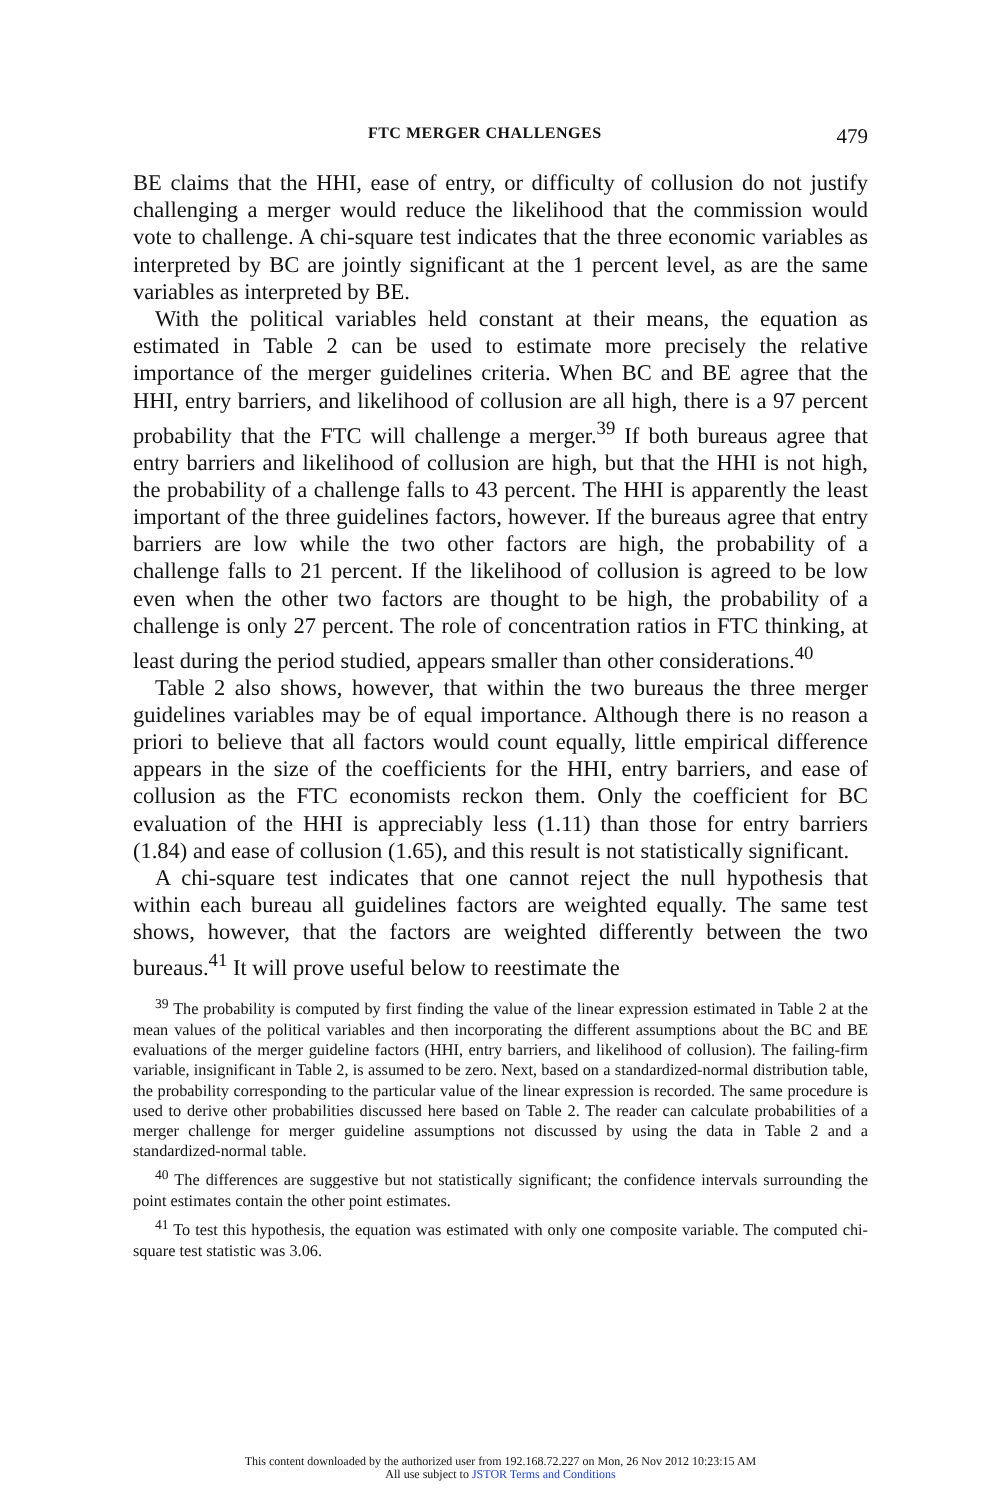FTC MERGER CHALLENGES 479
BE claims that the HHI, ease of entry, or difficulty of collusion do not justify challenging a merger would reduce the likelihood that the commission would vote to challenge. A chi-square test indicates that the three economic variables as interpreted by BC are jointly significant at the 1 percent level, as are the same variables as interpreted by BE.
With the political variables held constant at their means, the equation as estimated in Table 2 can be used to estimate more precisely the relative importance of the merger guidelines criteria. When BC and BE agree that the HHI, entry barriers, and likelihood of collusion are all high, there is a 97 percent probability that the FTC will challenge a merger.<sup>39</sup> If both bureaus agree that entry barriers and likelihood of collusion are high, but that the HHI is not high, the probability of a challenge falls to 43 percent. The HHI is apparently the least important of the three guidelines factors, however. If the bureaus agree that entry barriers are low while the two other factors are high, the probability of a challenge falls to 21 percent. If the likelihood of collusion is agreed to be low even when the other two factors are thought to be high, the probability of a challenge is only 27 percent. The role of concentration ratios in FTC thinking, at least during the period studied, appears smaller than other considerations.<sup>40</sup>
Table 2 also shows, however, that within the two bureaus the three merger guidelines variables may be of equal importance. Although there is no reason a priori to believe that all factors would count equally, little empirical difference appears in the size of the coefficients for the HHI, entry barriers, and ease of collusion as the FTC economists reckon them. Only the coefficient for BC evaluation of the HHI is appreciably less (1.11) than those for entry barriers (1.84) and ease of collusion (1.65), and this result is not statistically significant.
A chi-square test indicates that one cannot reject the null hypothesis that within each bureau all guidelines factors are weighted equally. The same test shows, however, that the factors are weighted differently between the two bureaus.<sup>41</sup> It will prove useful below to reestimate the
<sup>39</sup> The probability is computed by first finding the value of the linear expression estimated in Table 2 at the mean values of the political variables and then incorporating the different assumptions about the BC and BE evaluations of the merger guideline factors (HHI, entry barriers, and likelihood of collusion). The failing-firm variable, insignificant in Table 2, is assumed to be zero. Next, based on a standardized-normal distribution table, the probability corresponding to the particular value of the linear expression is recorded. The same procedure is used to derive other probabilities discussed here based on Table 2. The reader can calculate probabilities of a merger challenge for merger guideline assumptions not discussed by using the data in Table 2 and a standardized-normal table.
<sup>40</sup> The differences are suggestive but not statistically significant; the confidence intervals surrounding the point estimates contain the other point estimates.
<sup>41</sup> To test this hypothesis, the equation was estimated with only one composite variable. The computed chi-square test statistic was 3.06.
This content downloaded by the authorized user from 192.168.72.227 on Mon, 26 Nov 2012 10:23:15 AM
All use subject to JSTOR Terms and Conditions